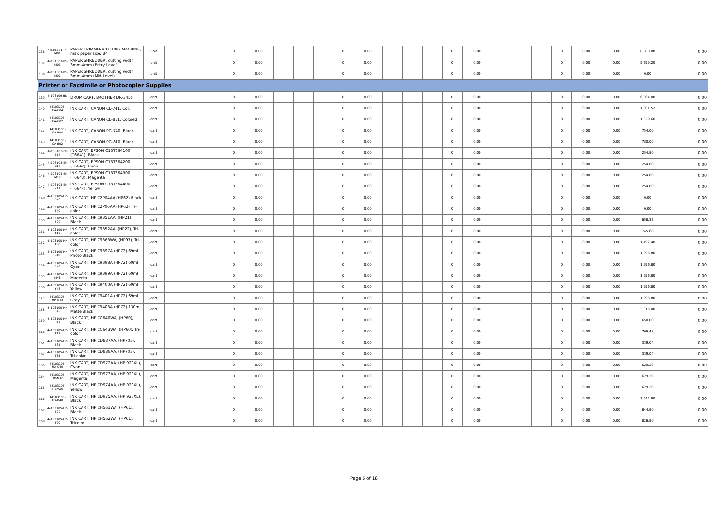| 136 | 44101601-PT-M01 | PAPER TRIMMER/CUTTING MACHINE, max paper size: B4 | unit | | | | 0 | 0.00 | | | | 0 | 0.00 | | | | 0 | 0.00 | | | | 0 | 0.00 | 0.00 | 8,088.08 | 0.00 |
| 137 | 44101603-PS-M01 | PAPER SHREDDER, cutting width: 3mm-4mm (Entry Level) | unit | | | | 0 | 0.00 | | | | 0 | 0.00 | | | | 0 | 0.00 | | | | 0 | 0.00 | 0.00 | 5,699.20 | 0.00 |
| 138 | 44101603-PS-M02 | PAPER SHREDDER, cutting width: 3mm-4mm (Mid-Level) | unit | | | | 0 | 0.00 | | | | 0 | 0.00 | | | | 0 | 0.00 | | | | 0 | 0.00 | 0.00 | 0.00 | 0.00 |
| Printer or Facsimile or Photocopier Supplies | | | | | | | | | | | | | | | | | | | | | | | | | | |
| 139 | 44103109-BR-D05 | DRUM CART, BROTHER DR-3455 | cart | | | | 0 | 0.00 | | | | 0 | 0.00 | | | | 0 | 0.00 | | | | 0 | 0.00 | 0.00 | 6,864.00 | 0.00 |
| 140 | 44103105-CA-C04 | INK CART, CANON CL-741, Col. | cart | | | | 0 | 0.00 | | | | 0 | 0.00 | | | | 0 | 0.00 | | | | 0 | 0.00 | 0.00 | 1,001.52 | 0.00 |
| 141 | 44103105-CA-C02 | INK CART, CANON CL-811, Colored | cart | | | | 0 | 0.00 | | | | 0 | 0.00 | | | | 0 | 0.00 | | | | 0 | 0.00 | 0.00 | 1,029.60 | 0.00 |
| 142 | 44103105-CA-B04 | INK CART, CANON PG-740, Black | cart | | | | 0 | 0.00 | | | | 0 | 0.00 | | | | 0 | 0.00 | | | | 0 | 0.00 | 0.00 | 754.00 | 0.00 |
| 143 | 44103105-CA-B02 | INK CART, CANON PG-810, Black | cart | | | | 0 | 0.00 | | | | 0 | 0.00 | | | | 0 | 0.00 | | | | 0 | 0.00 | 0.00 | 780.00 | 0.00 |
| 144 | 44103105-EP-B17 | INK CART, EPSON C13T664100 (T6641), Black | cart | | | | 0 | 0.00 | | | | 0 | 0.00 | | | | 0 | 0.00 | | | | 0 | 0.00 | 0.00 | 254.80 | 0.00 |
| 145 | 44103105-EP-C17 | INK CART, EPSON C13T664200 (T6642), Cyan | cart | | | | 0 | 0.00 | | | | 0 | 0.00 | | | | 0 | 0.00 | | | | 0 | 0.00 | 0.00 | 254.80 | 0.00 |
| 146 | 44103105-EP-M17 | INK CART, EPSON C13T664300 (T6643), Magenta | cart | | | | 0 | 0.00 | | | | 0 | 0.00 | | | | 0 | 0.00 | | | | 0 | 0.00 | 0.00 | 254.80 | 0.00 |
| 147 | 44103105-EP-Y17 | INK CART, EPSON C13T664400 (T6644), Yellow | cart | | | | 0 | 0.00 | | | | 0 | 0.00 | | | | 0 | 0.00 | | | | 0 | 0.00 | 0.00 | 254.80 | 0.00 |
| 148 | 44103105-HP-B40 | INK CART, HP C2P04AA (HP62) Black | cart | | | | 0 | 0.00 | | | | 0 | 0.00 | | | | 0 | 0.00 | | | | 0 | 0.00 | 0.00 | 0.00 | 0.00 |
| 149 | 44103105-HP-T40 | INK CART, HP C2P06AA (HP62) Tri-color | cart | | | | 0 | 0.00 | | | | 0 | 0.00 | | | | 0 | 0.00 | | | | 0 | 0.00 | 0.00 | 0.00 | 0.00 |
| 150 | 44103105-HP-B09 | INK CART, HP C9351AA, (HP21), Black | cart | | | | 0 | 0.00 | | | | 0 | 0.00 | | | | 0 | 0.00 | | | | 0 | 0.00 | 0.00 | 658.32 | 0.00 |
| 151 | 44103105-HP-T10 | INK CART, HP C9352AA, (HP22), Tri-color | cart | | | | 0 | 0.00 | | | | 0 | 0.00 | | | | 0 | 0.00 | | | | 0 | 0.00 | 0.00 | 745.68 | 0.00 |
| 152 | 44103105-HP-T30 | INK CART, HP C9363WA, (HP97), Tri-color | cart | | | | 0 | 0.00 | | | | 0 | 0.00 | | | | 0 | 0.00 | | | | 0 | 0.00 | 0.00 | 1,492.40 | 0.00 |
| 153 | 44103105-HP-P48 | INK CART, HP C9397A (HP72) 69ml Photo Black | cart | | | | 0 | 0.00 | | | | 0 | 0.00 | | | | 0 | 0.00 | | | | 0 | 0.00 | 0.00 | 1,996.80 | 0.00 |
| 154 | 44103105-HP-C48 | INK CART, HP C9398A (HP72) 69ml Cyan | cart | | | | 0 | 0.00 | | | | 0 | 0.00 | | | | 0 | 0.00 | | | | 0 | 0.00 | 0.00 | 1,996.80 | 0.00 |
| 155 | 44103105-HP-M48 | INK CART, HP C9399A (HP72) 69ml Magenta | cart | | | | 0 | 0.00 | | | | 0 | 0.00 | | | | 0 | 0.00 | | | | 0 | 0.00 | 0.00 | 1,996.80 | 0.00 |
| 156 | 44103105-HP-Y48 | INK CART, HP C9400A (HP72) 69ml Yellow | cart | | | | 0 | 0.00 | | | | 0 | 0.00 | | | | 0 | 0.00 | | | | 0 | 0.00 | 0.00 | 1,996.80 | 0.00 |
| 157 | 44103105-HP-G48 | INK CART, HP C9401A (HP72) 69ml Gray | cart | | | | 0 | 0.00 | | | | 0 | 0.00 | | | | 0 | 0.00 | | | | 0 | 0.00 | 0.00 | 1,996.80 | 0.00 |
| 158 | 44103105-HP-B48 | INK CART, HP C9403A (HP72) 130ml Matte Black | cart | | | | 0 | 0.00 | | | | 0 | 0.00 | | | | 0 | 0.00 | | | | 0 | 0.00 | 0.00 | 3,016.00 | 0.00 |
| 159 | 44103105-HP-B17 | INK CART, HP CC640WA, (HP60), Black | cart | | | | 0 | 0.00 | | | | 0 | 0.00 | | | | 0 | 0.00 | | | | 0 | 0.00 | 0.00 | 650.00 | 0.00 |
| 160 | 44103105-HP-T17 | INK CART, HP CC643WA, (HP60), Tri-color | cart | | | | 0 | 0.00 | | | | 0 | 0.00 | | | | 0 | 0.00 | | | | 0 | 0.00 | 0.00 | 766.48 | 0.00 |
| 161 | 44103105-HP-B35 | INK CART, HP CD887AA, (HP703), Black | cart | | | | 0 | 0.00 | | | | 0 | 0.00 | | | | 0 | 0.00 | | | | 0 | 0.00 | 0.00 | 339.04 | 0.00 |
| 162 | 44103105-HP-T35 | INK CART, HP CD888AA, (HP703), Tri-color | cart | | | | 0 | 0.00 | | | | 0 | 0.00 | | | | 0 | 0.00 | | | | 0 | 0.00 | 0.00 | 339.04 | 0.00 |
| 163 | 44103105-HX-C40 | INK CART, HP CD972AA, (HP 920XL), Cyan | cart | | | | 0 | 0.00 | | | | 0 | 0.00 | | | | 0 | 0.00 | | | | 0 | 0.00 | 0.00 | 629.20 | 0.00 |
| 164 | 44103105-HX-M40 | INK CART, HP CD973AA, (HP 920XL), Magenta | cart | | | | 0 | 0.00 | | | | 0 | 0.00 | | | | 0 | 0.00 | | | | 0 | 0.00 | 0.00 | 629.20 | 0.00 |
| 165 | 44103105-HX-Y40 | INK CART, HP CD974AA, (HP 920XL), Yellow | cart | | | | 0 | 0.00 | | | | 0 | 0.00 | | | | 0 | 0.00 | | | | 0 | 0.00 | 0.00 | 629.20 | 0.00 |
| 166 | 44103105-HX-B40 | INK CART, HP CD975AA, (HP 920XL), Black | cart | | | | 0 | 0.00 | | | | 0 | 0.00 | | | | 0 | 0.00 | | | | 0 | 0.00 | 0.00 | 1,242.80 | 0.00 |
| 167 | 44103105-HP-B20 | INK CART, HP CH561WA, (HP61), Black | cart | | | | 0 | 0.00 | | | | 0 | 0.00 | | | | 0 | 0.00 | | | | 0 | 0.00 | 0.00 | 644.80 | 0.00 |
| 168 | 44103105-HP-T20 | INK CART, HP CH562WA, (HP61), Tricolor | cart | | | | 0 | 0.00 | | | | 0 | 0.00 | | | | 0 | 0.00 | | | | 0 | 0.00 | 0.00 | 826.80 | 0.00 |
Page 6 of 18